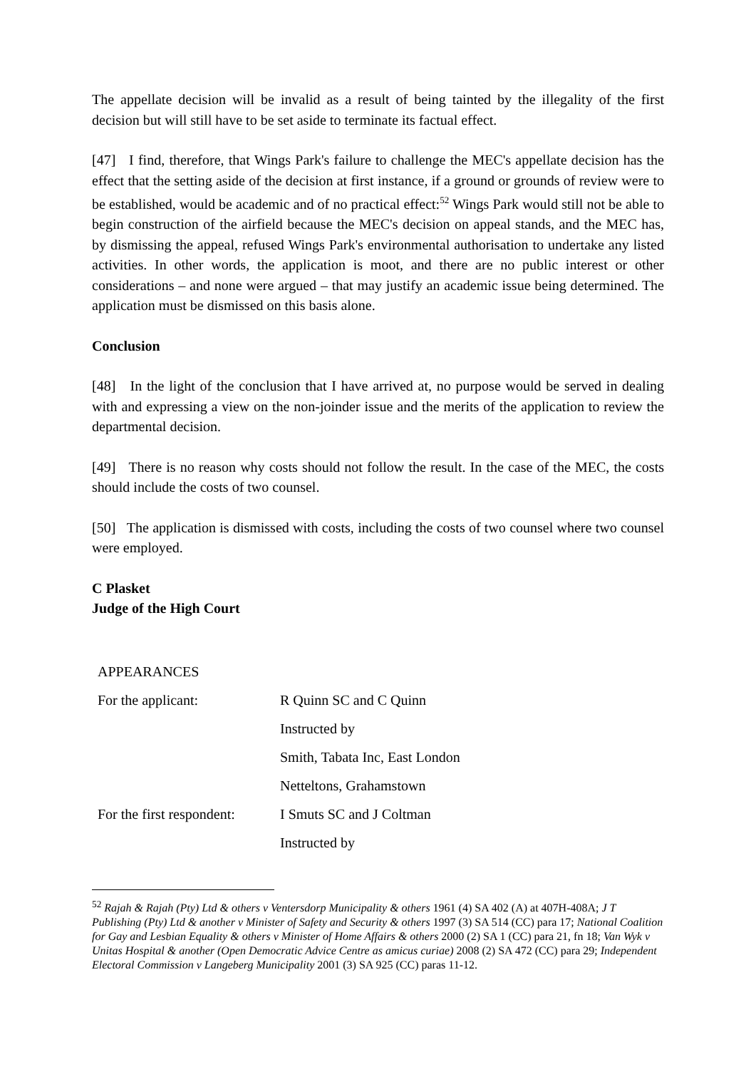The appellate decision will be invalid as a result of being tainted by the illegality of the first decision but will still have to be set aside to terminate its factual effect.
[47] I find, therefore, that Wings Park's failure to challenge the MEC's appellate decision has the effect that the setting aside of the decision at first instance, if a ground or grounds of review were to be established, would be academic and of no practical effect:<sup>52</sup> Wings Park would still not be able to begin construction of the airfield because the MEC's decision on appeal stands, and the MEC has, by dismissing the appeal, refused Wings Park's environmental authorisation to undertake any listed activities. In other words, the application is moot, and there are no public interest or other considerations – and none were argued – that may justify an academic issue being determined. The application must be dismissed on this basis alone.
Conclusion
[48] In the light of the conclusion that I have arrived at, no purpose would be served in dealing with and expressing a view on the non-joinder issue and the merits of the application to review the departmental decision.
[49] There is no reason why costs should not follow the result. In the case of the MEC, the costs should include the costs of two counsel.
[50] The application is dismissed with costs, including the costs of two counsel where two counsel were employed.
C Plasket
Judge of the High Court
| APPEARANCES | |
| For the applicant: | R Quinn SC and C Quinn |
| | Instructed by |
| | Smith, Tabata Inc, East London |
| | Netteltons, Grahamstown |
| For the first respondent: | I Smuts SC and J Coltman |
| | Instructed by |
<sup>52</sup> Rajah & Rajah (Pty) Ltd & others v Ventersdorp Municipality & others 1961 (4) SA 402 (A) at 407H-408A; J T Publishing (Pty) Ltd & another v Minister of Safety and Security & others 1997 (3) SA 514 (CC) para 17; National Coalition for Gay and Lesbian Equality & others v Minister of Home Affairs & others 2000 (2) SA 1 (CC) para 21, fn 18; Van Wyk v Unitas Hospital & another (Open Democratic Advice Centre as amicus curiae) 2008 (2) SA 472 (CC) para 29; Independent Electoral Commission v Langeberg Municipality 2001 (3) SA 925 (CC) paras 11-12.